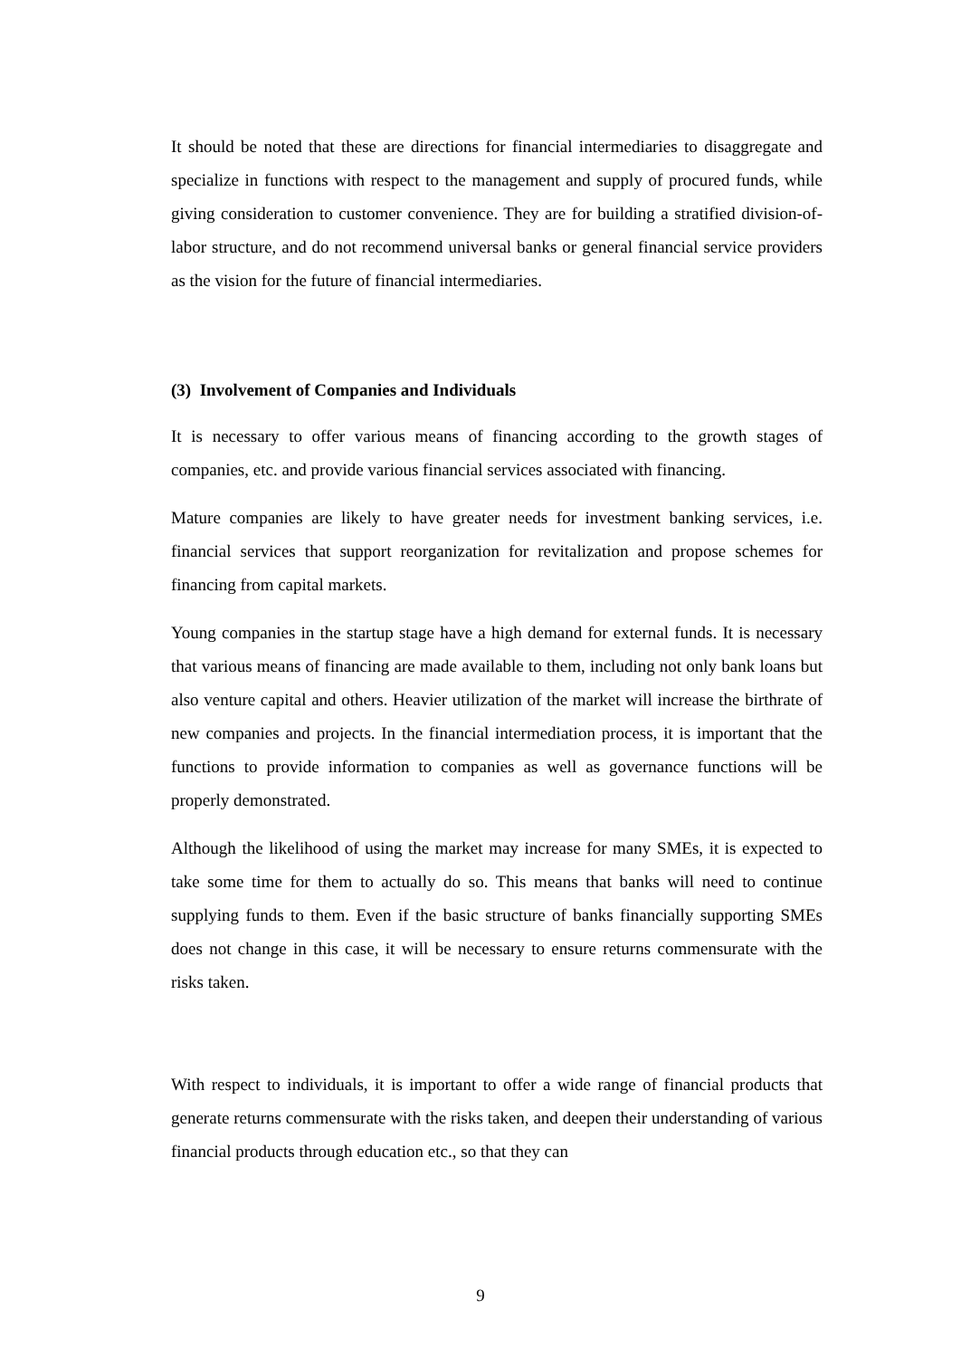It should be noted that these are directions for financial intermediaries to disaggregate and specialize in functions with respect to the management and supply of procured funds, while giving consideration to customer convenience. They are for building a stratified division-of-labor structure, and do not recommend universal banks or general financial service providers as the vision for the future of financial intermediaries.
(3) Involvement of Companies and Individuals
It is necessary to offer various means of financing according to the growth stages of companies, etc. and provide various financial services associated with financing.
Mature companies are likely to have greater needs for investment banking services, i.e. financial services that support reorganization for revitalization and propose schemes for financing from capital markets.
Young companies in the startup stage have a high demand for external funds. It is necessary that various means of financing are made available to them, including not only bank loans but also venture capital and others. Heavier utilization of the market will increase the birthrate of new companies and projects. In the financial intermediation process, it is important that the functions to provide information to companies as well as governance functions will be properly demonstrated.
Although the likelihood of using the market may increase for many SMEs, it is expected to take some time for them to actually do so. This means that banks will need to continue supplying funds to them. Even if the basic structure of banks financially supporting SMEs does not change in this case, it will be necessary to ensure returns commensurate with the risks taken.
With respect to individuals, it is important to offer a wide range of financial products that generate returns commensurate with the risks taken, and deepen their understanding of various financial products through education etc., so that they can
9